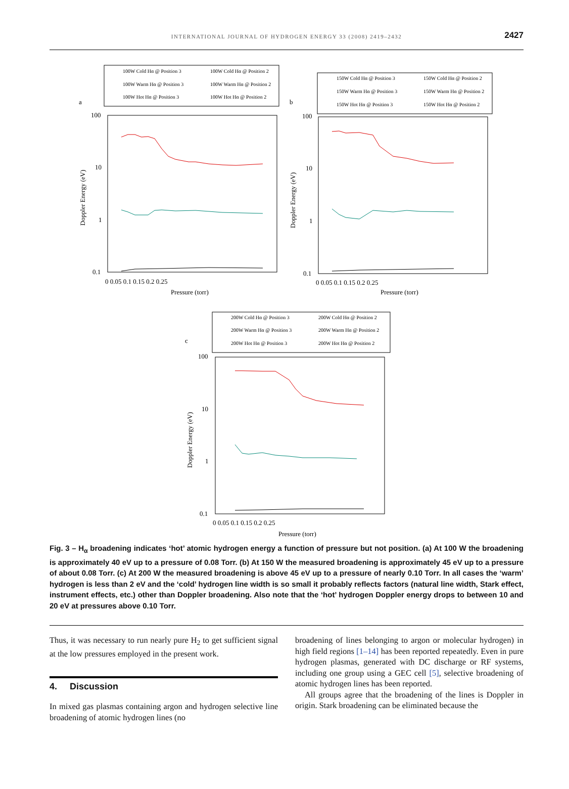INTERNATIONAL JOURNAL OF HYDROGEN ENERGY 33 (2008) 2419–2432
2427
100W Cold Hα @ Position 3
100W Cold Hα @ Position 2
100W Warm Hα @ Position 3
100W Warm Hα @ Position 2
100W Hot Hα @ Position 3
100W Hot Hα @ Position 2
150W Cold Hα @ Position 3
150W Cold Hα @ Position 2
150W Warm Hα @ Position 3
150W Warm Hα @ Position 2
150W Hot Hα @ Position 3
150W Hot Hα @ Position 2
200W Cold Hα @ Position 3
200W Cold Hα @ Position 2
200W Warm Hα @ Position 3
200W Warm Hα @ Position 2
200W Hot Hα @ Position 3
200W Hot Hα @ Position 2
a
b
c
100
10
1
0.1
0 0.05 0.1 0.15 0.2 0.25
Pressure (torr)
Doppler Energy (eV)
100
10
1
0.1
0 0.05 0.1 0.15 0.2 0.25
Pressure (torr)
Doppler Energy (eV)
100
10
1
0.1
0 0.05 0.1 0.15 0.2 0.25
Pressure (torr)
Doppler Energy (eV)
Fig. 3 – H<sub>α</sub> broadening indicates ‘hot’ atomic hydrogen energy a function of pressure but not position. (a) At 100 W the broadening is approximately 40 eV up to a pressure of 0.08 Torr. (b) At 150 W the measured broadening is approximately 45 eV up to a pressure of about 0.08 Torr. (c) At 200 W the measured broadening is above 45 eV up to a pressure of nearly 0.10 Torr. In all cases the ‘warm’ hydrogen is less than 2 eV and the ‘cold’ hydrogen line width is so small it probably reflects factors (natural line width, Stark effect, instrument effects, etc.) other than Doppler broadening. Also note that the ‘hot’ hydrogen Doppler energy drops to between 10 and 20 eV at pressures above 0.10 Torr.
Thus, it was necessary to run nearly pure H<sub>2</sub> to get sufficient signal at the low pressures employed in the present work.
4. Discussion
In mixed gas plasmas containing argon and hydrogen selective line broadening of atomic hydrogen lines (no
broadening of lines belonging to argon or molecular hydrogen) in high field regions [1–14] has been reported repeatedly. Even in pure hydrogen plasmas, generated with DC discharge or RF systems, including one group using a GEC cell [5], selective broadening of atomic hydrogen lines has been reported.
All groups agree that the broadening of the lines is Doppler in origin. Stark broadening can be eliminated because the